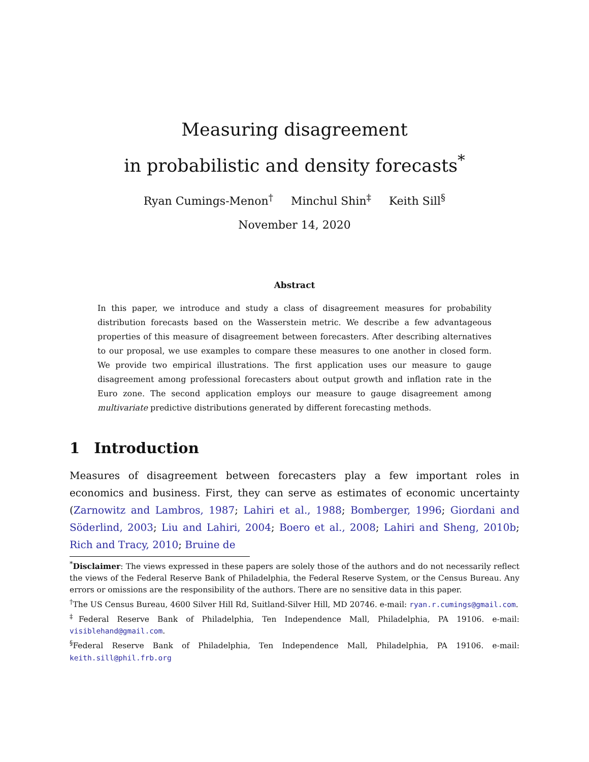Measuring disagreement
in probabilistic and density forecasts<sup>*</sup>
Ryan Cumings-Menon<sup>†</sup> Minchul Shin<sup>‡</sup> Keith Sill<sup>§</sup>
November 14, 2020
Abstract
In this paper, we introduce and study a class of disagreement measures for probability distribution forecasts based on the Wasserstein metric. We describe a few advantageous properties of this measure of disagreement between forecasters. After describing alternatives to our proposal, we use examples to compare these measures to one another in closed form. We provide two empirical illustrations. The first application uses our measure to gauge disagreement among professional forecasters about output growth and inflation rate in the Euro zone. The second application employs our measure to gauge disagreement among multivariate predictive distributions generated by different forecasting methods.
1 Introduction
Measures of disagreement between forecasters play a few important roles in economics and business. First, they can serve as estimates of economic uncertainty (Zarnowitz and Lambros, 1987; Lahiri et al., 1988; Bomberger, 1996; Giordani and Söderlind, 2003; Liu and Lahiri, 2004; Boero et al., 2008; Lahiri and Sheng, 2010b; Rich and Tracy, 2010; Bruine de
<sup>*</sup> Disclaimer: The views expressed in these papers are solely those of the authors and do not necessarily reflect the views of the Federal Reserve Bank of Philadelphia, the Federal Reserve System, or the Census Bureau. Any errors or omissions are the responsibility of the authors. There are no sensitive data in this paper.
<sup>†</sup> The US Census Bureau, 4600 Silver Hill Rd, Suitland-Silver Hill, MD 20746. e-mail: ryan.r.cumings@gmail.com.
<sup>‡</sup> Federal Reserve Bank of Philadelphia, Ten Independence Mall, Philadelphia, PA 19106. e-mail: visiblehand@gmail.com.
<sup>§</sup> Federal Reserve Bank of Philadelphia, Ten Independence Mall, Philadelphia, PA 19106. e-mail: keith.sill@phil.frb.org